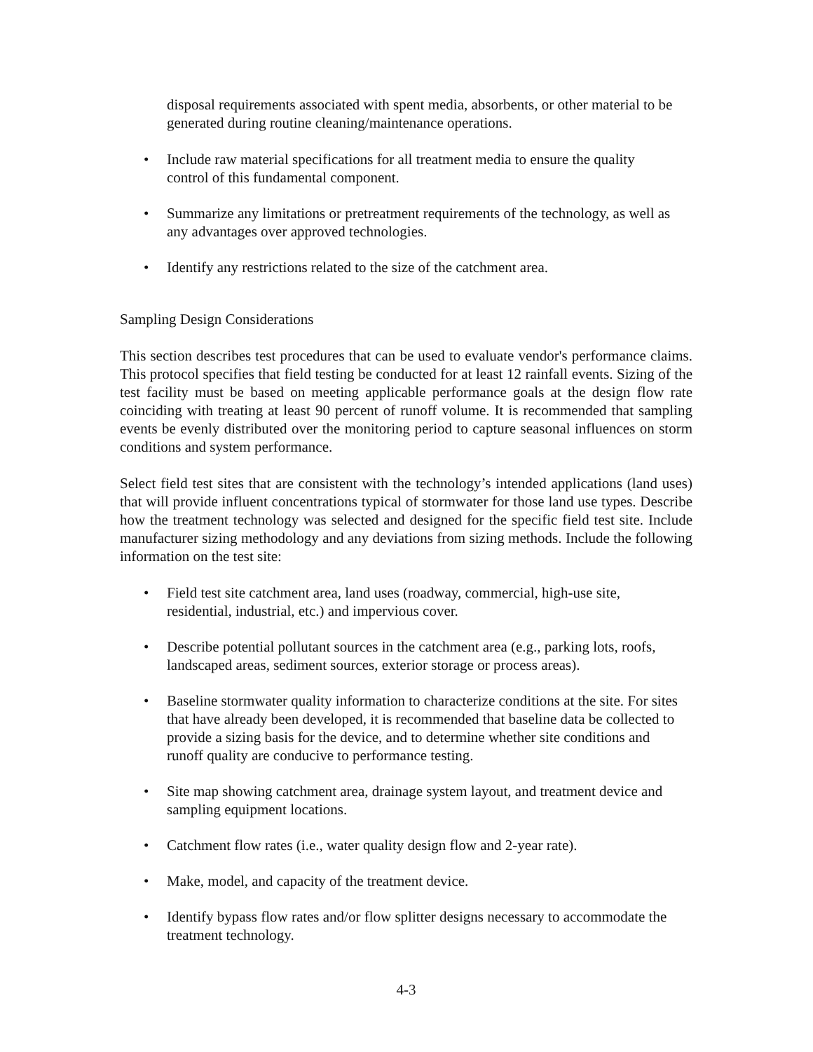disposal requirements associated with spent media, absorbents, or other material to be generated during routine cleaning/maintenance operations.
• Include raw material specifications for all treatment media to ensure the quality control of this fundamental component.
• Summarize any limitations or pretreatment requirements of the technology, as well as any advantages over approved technologies.
• Identify any restrictions related to the size of the catchment area.
Sampling Design Considerations
This section describes test procedures that can be used to evaluate vendor's performance claims. This protocol specifies that field testing be conducted for at least 12 rainfall events. Sizing of the test facility must be based on meeting applicable performance goals at the design flow rate coinciding with treating at least 90 percent of runoff volume. It is recommended that sampling events be evenly distributed over the monitoring period to capture seasonal influences on storm conditions and system performance.
Select field test sites that are consistent with the technology’s intended applications (land uses) that will provide influent concentrations typical of stormwater for those land use types. Describe how the treatment technology was selected and designed for the specific field test site. Include manufacturer sizing methodology and any deviations from sizing methods. Include the following information on the test site:
• Field test site catchment area, land uses (roadway, commercial, high-use site, residential, industrial, etc.) and impervious cover.
• Describe potential pollutant sources in the catchment area (e.g., parking lots, roofs, landscaped areas, sediment sources, exterior storage or process areas).
• Baseline stormwater quality information to characterize conditions at the site. For sites that have already been developed, it is recommended that baseline data be collected to provide a sizing basis for the device, and to determine whether site conditions and runoff quality are conducive to performance testing.
• Site map showing catchment area, drainage system layout, and treatment device and sampling equipment locations.
• Catchment flow rates (i.e., water quality design flow and 2-year rate).
• Make, model, and capacity of the treatment device.
• Identify bypass flow rates and/or flow splitter designs necessary to accommodate the treatment technology.
4-3